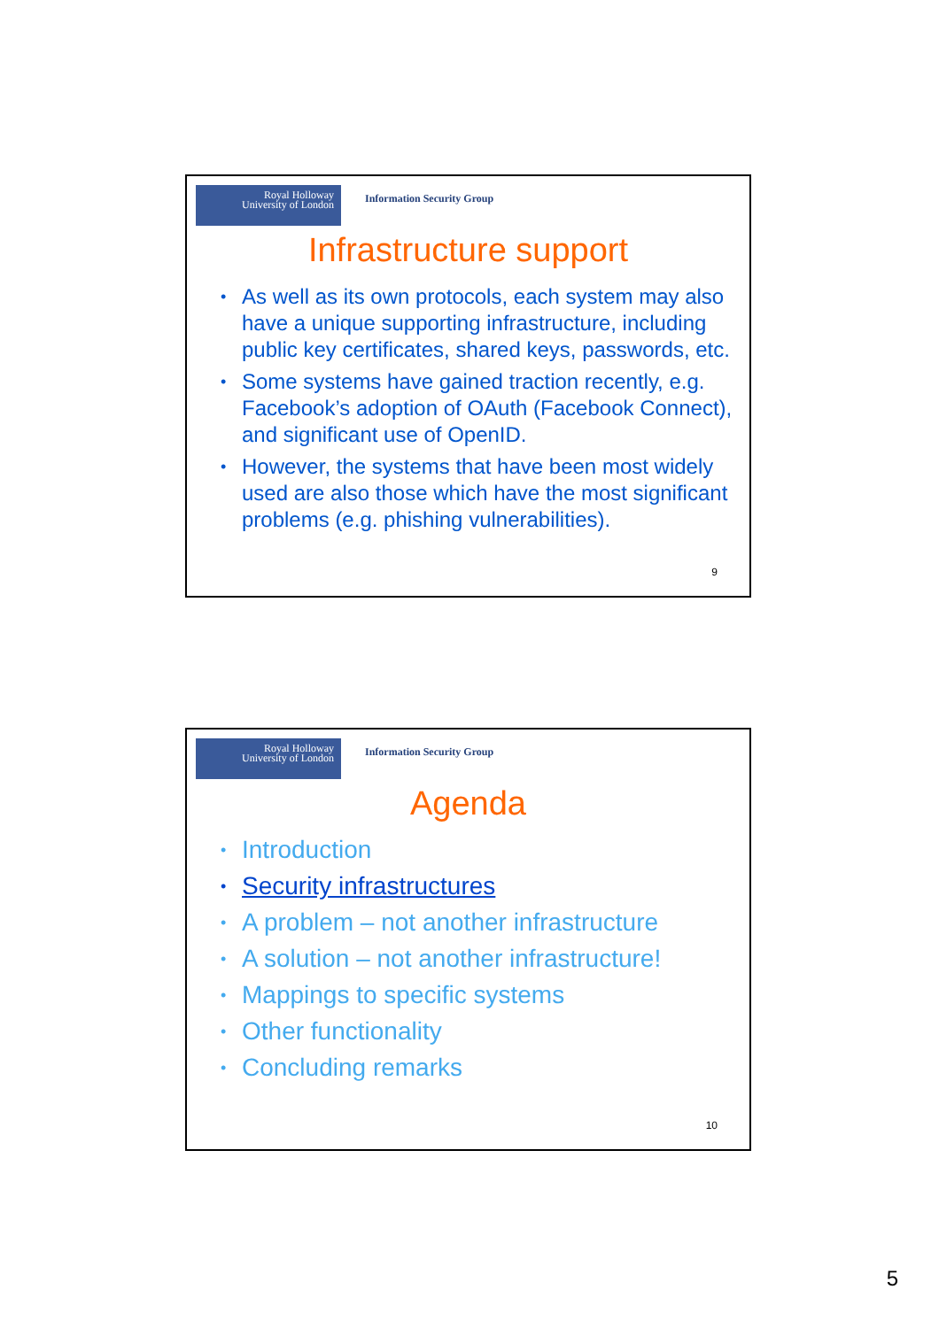Royal Holloway
University of London
Information Security Group
Infrastructure support
• As well as its own protocols, each system may also have a unique supporting infrastructure, including public key certificates, shared keys, passwords, etc.
• Some systems have gained traction recently, e.g. Facebook’s adoption of OAuth (Facebook Connect), and significant use of OpenID.
• However, the systems that have been most widely used are also those which have the most significant problems (e.g. phishing vulnerabilities).
9
Royal Holloway
University of London
Information Security Group
Agenda
• Introduction
• Security infrastructures
• A problem – not another infrastructure
• A solution – not another infrastructure!
• Mappings to specific systems
• Other functionality
• Concluding remarks
10
5